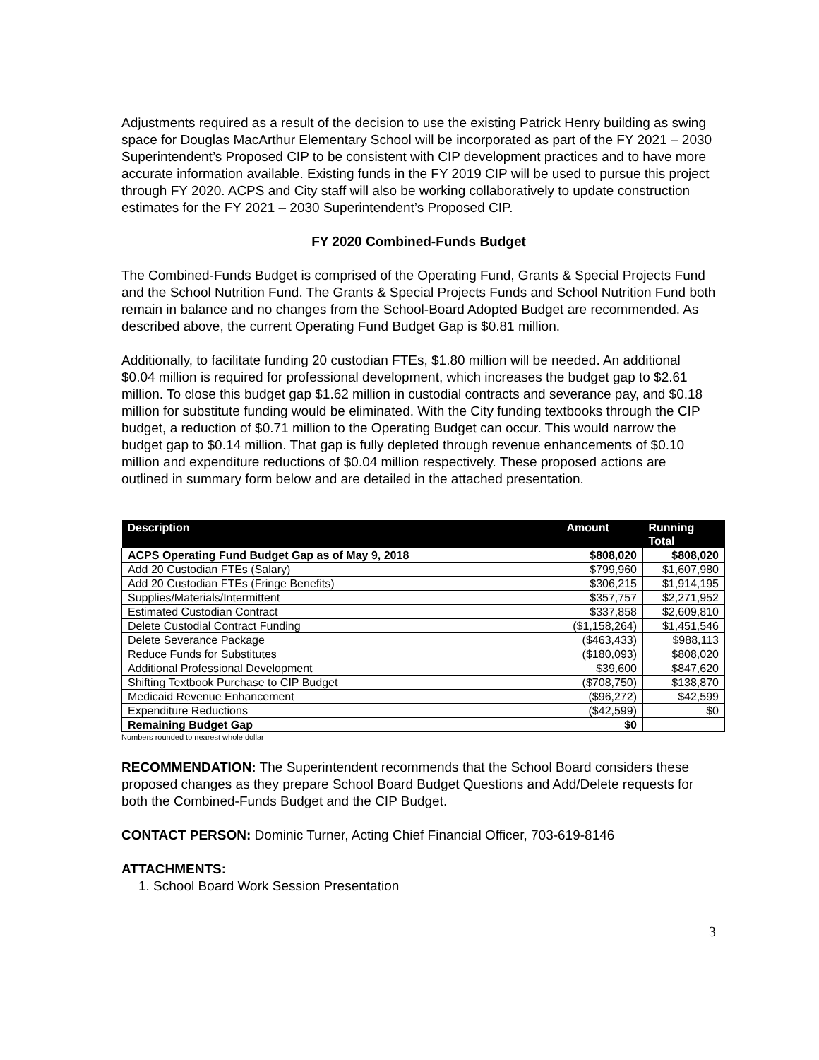Adjustments required as a result of the decision to use the existing Patrick Henry building as swing space for Douglas MacArthur Elementary School will be incorporated as part of the FY 2021 – 2030 Superintendent’s Proposed CIP to be consistent with CIP development practices and to have more accurate information available. Existing funds in the FY 2019 CIP will be used to pursue this project through FY 2020. ACPS and City staff will also be working collaboratively to update construction estimates for the FY 2021 – 2030 Superintendent’s Proposed CIP.
FY 2020 Combined-Funds Budget
The Combined-Funds Budget is comprised of the Operating Fund, Grants & Special Projects Fund and the School Nutrition Fund. The Grants & Special Projects Funds and School Nutrition Fund both remain in balance and no changes from the School-Board Adopted Budget are recommended. As described above, the current Operating Fund Budget Gap is $0.81 million.
Additionally, to facilitate funding 20 custodian FTEs, $1.80 million will be needed. An additional $0.04 million is required for professional development, which increases the budget gap to $2.61 million. To close this budget gap $1.62 million in custodial contracts and severance pay, and $0.18 million for substitute funding would be eliminated. With the City funding textbooks through the CIP budget, a reduction of $0.71 million to the Operating Budget can occur. This would narrow the budget gap to $0.14 million. That gap is fully depleted through revenue enhancements of $0.10 million and expenditure reductions of $0.04 million respectively. These proposed actions are outlined in summary form below and are detailed in the attached presentation.
| Description | Amount | Running Total |
| --- | --- | --- |
| ACPS Operating Fund Budget Gap as of May 9, 2018 | $808,020 | $808,020 |
| Add 20 Custodian FTEs (Salary) | $799,960 | $1,607,980 |
| Add 20 Custodian FTEs (Fringe Benefits) | $306,215 | $1,914,195 |
| Supplies/Materials/Intermittent | $357,757 | $2,271,952 |
| Estimated Custodian Contract | $337,858 | $2,609,810 |
| Delete Custodial Contract Funding | ($1,158,264) | $1,451,546 |
| Delete Severance Package | ($463,433) | $988,113 |
| Reduce Funds for Substitutes | ($180,093) | $808,020 |
| Additional Professional Development | $39,600 | $847,620 |
| Shifting Textbook Purchase to CIP Budget | ($708,750) | $138,870 |
| Medicaid Revenue Enhancement | ($96,272) | $42,599 |
| Expenditure Reductions | ($42,599) | $0 |
| Remaining Budget Gap | $0 | |
Numbers rounded to nearest whole dollar
RECOMMENDATION: The Superintendent recommends that the School Board considers these proposed changes as they prepare School Board Budget Questions and Add/Delete requests for both the Combined-Funds Budget and the CIP Budget.
CONTACT PERSON: Dominic Turner, Acting Chief Financial Officer, 703-619-8146
ATTACHMENTS:
1. School Board Work Session Presentation
3